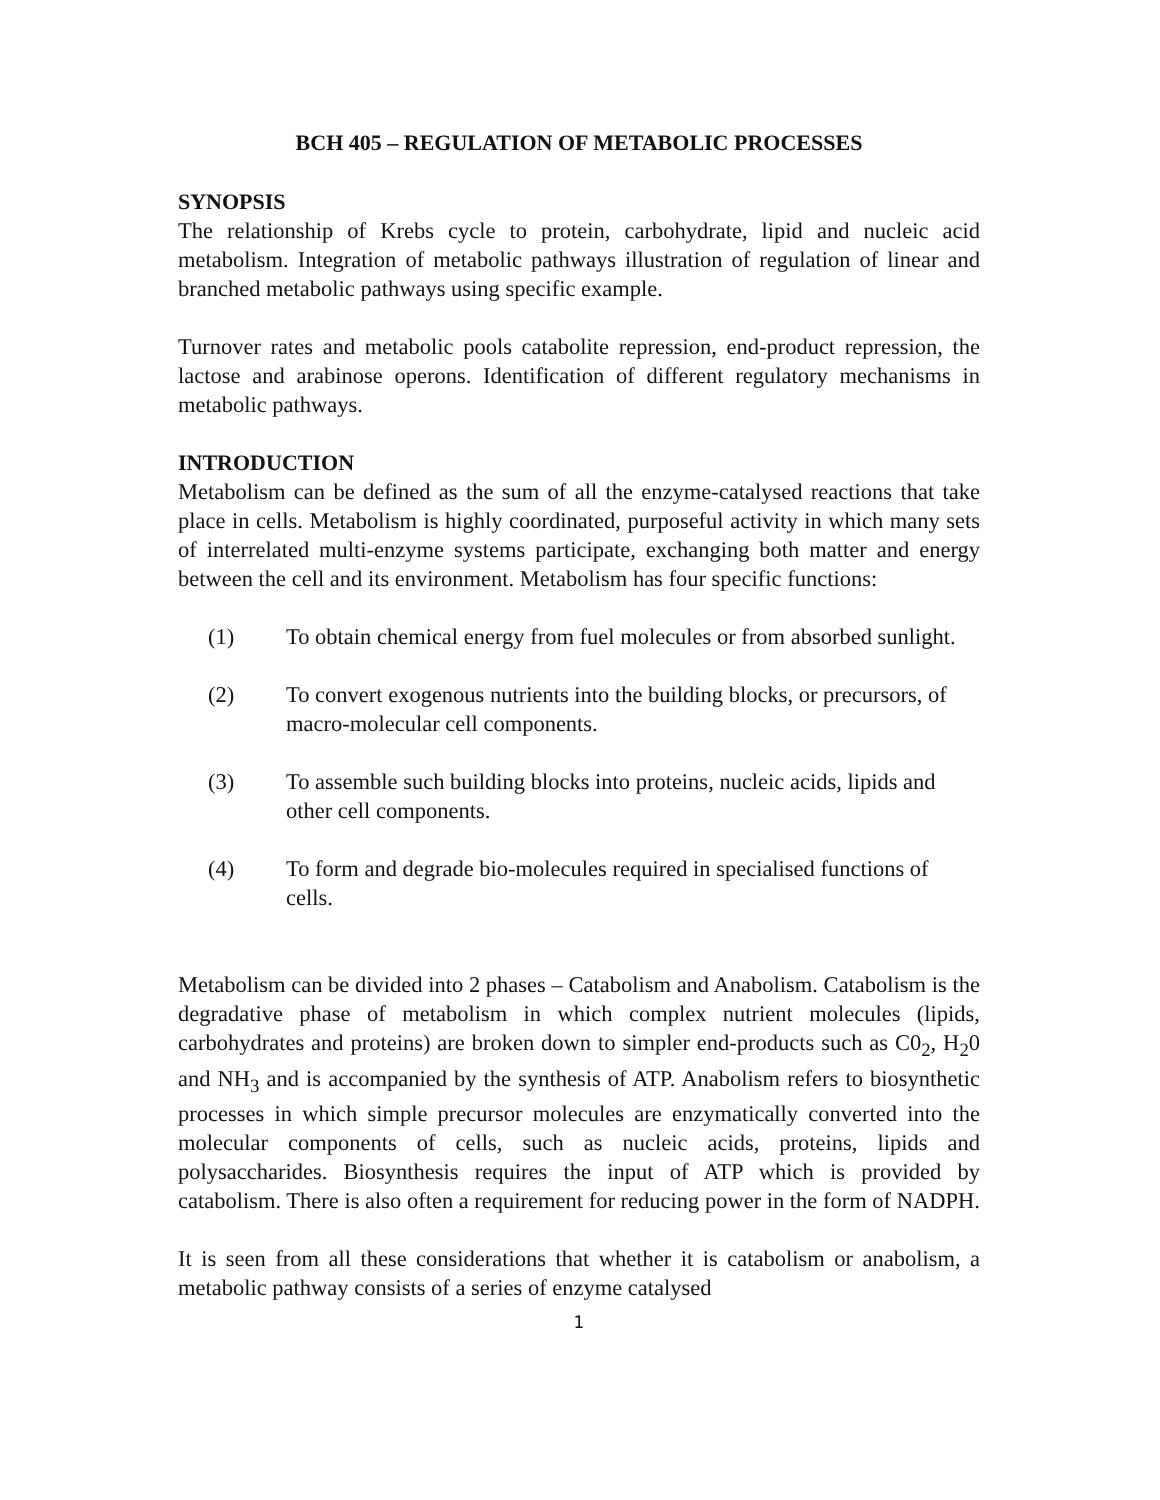BCH 405 – REGULATION OF METABOLIC PROCESSES
SYNOPSIS
The relationship of Krebs cycle to protein, carbohydrate, lipid and nucleic acid metabolism. Integration of metabolic pathways illustration of regulation of linear and branched metabolic pathways using specific example.
Turnover rates and metabolic pools catabolite repression, end-product repression, the lactose and arabinose operons. Identification of different regulatory mechanisms in metabolic pathways.
INTRODUCTION
Metabolism can be defined as the sum of all the enzyme-catalysed reactions that take place in cells. Metabolism is highly coordinated, purposeful activity in which many sets of interrelated multi-enzyme systems participate, exchanging both matter and energy between the cell and its environment. Metabolism has four specific functions:
(1) To obtain chemical energy from fuel molecules or from absorbed sunlight.
(2) To convert exogenous nutrients into the building blocks, or precursors, of macro-molecular cell components.
(3) To assemble such building blocks into proteins, nucleic acids, lipids and other cell components.
(4) To form and degrade bio-molecules required in specialised functions of cells.
Metabolism can be divided into 2 phases – Catabolism and Anabolism. Catabolism is the degradative phase of metabolism in which complex nutrient molecules (lipids, carbohydrates and proteins) are broken down to simpler end-products such as C0<sub>2</sub>, H<sub>2</sub>0 and NH<sub>3</sub> and is accompanied by the synthesis of ATP. Anabolism refers to biosynthetic processes in which simple precursor molecules are enzymatically converted into the molecular components of cells, such as nucleic acids, proteins, lipids and polysaccharides. Biosynthesis requires the input of ATP which is provided by catabolism. There is also often a requirement for reducing power in the form of NADPH.
It is seen from all these considerations that whether it is catabolism or anabolism, a metabolic pathway consists of a series of enzyme catalysed
1